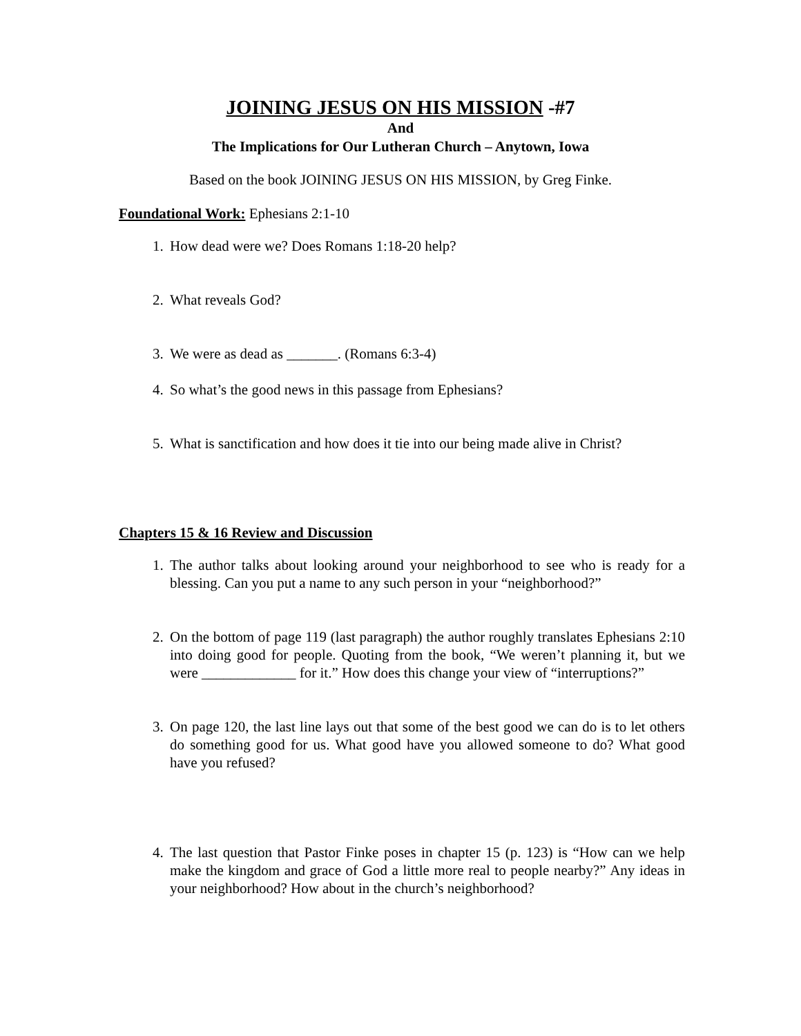JOINING JESUS ON HIS MISSION -#7
And
The Implications for Our Lutheran Church – Anytown, Iowa
Based on the book JOINING JESUS ON HIS MISSION, by Greg Finke.
Foundational Work:
Ephesians 2:1-10
1. How dead were we? Does Romans 1:18-20 help?
2. What reveals God?
3. We were as dead as _______. (Romans 6:3-4)
4. So what’s the good news in this passage from Ephesians?
5. What is sanctification and how does it tie into our being made alive in Christ?
Chapters 15 & 16 Review and Discussion
1. The author talks about looking around your neighborhood to see who is ready for a blessing. Can you put a name to any such person in your “neighborhood?”
2. On the bottom of page 119 (last paragraph) the author roughly translates Ephesians 2:10 into doing good for people. Quoting from the book, “We weren’t planning it, but we were _____________ for it.” How does this change your view of “interruptions?”
3. On page 120, the last line lays out that some of the best good we can do is to let others do something good for us. What good have you allowed someone to do? What good have you refused?
4. The last question that Pastor Finke poses in chapter 15 (p. 123) is “How can we help make the kingdom and grace of God a little more real to people nearby?” Any ideas in your neighborhood? How about in the church’s neighborhood?